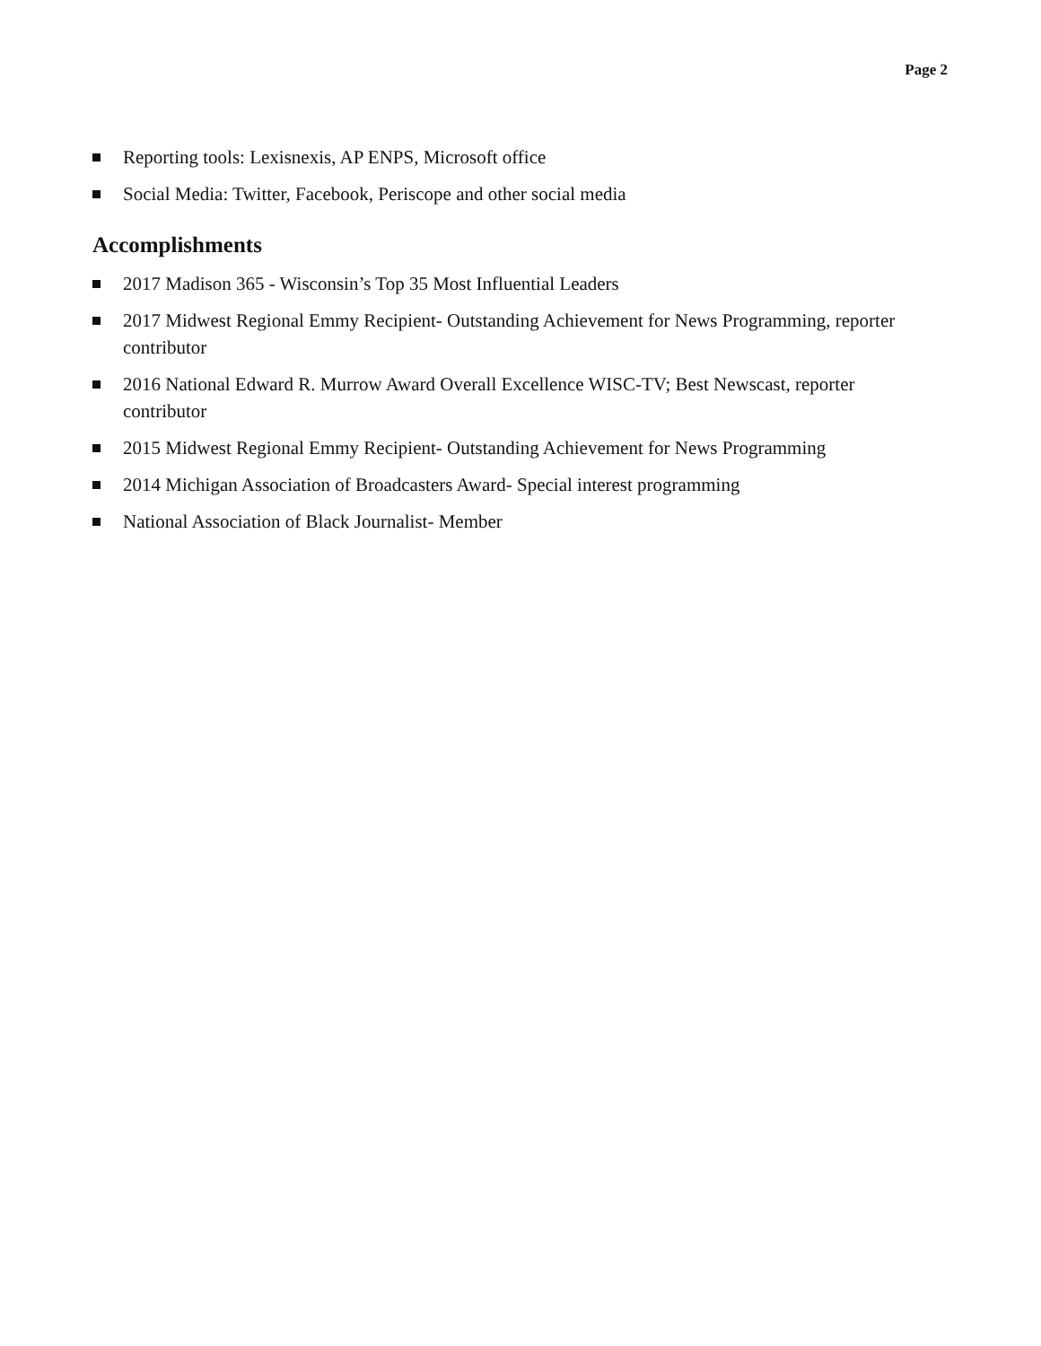Page 2
Reporting tools: Lexisnexis, AP ENPS, Microsoft office
Social Media: Twitter, Facebook, Periscope and other social media
Accomplishments
2017 Madison 365 - Wisconsin’s Top 35 Most Influential Leaders
2017 Midwest Regional Emmy Recipient- Outstanding Achievement for News Programming, reporter contributor
2016 National Edward R. Murrow Award Overall Excellence WISC-TV; Best Newscast, reporter contributor
2015 Midwest Regional Emmy Recipient- Outstanding Achievement for News Programming
2014 Michigan Association of Broadcasters Award- Special interest programming
National Association of Black Journalist- Member